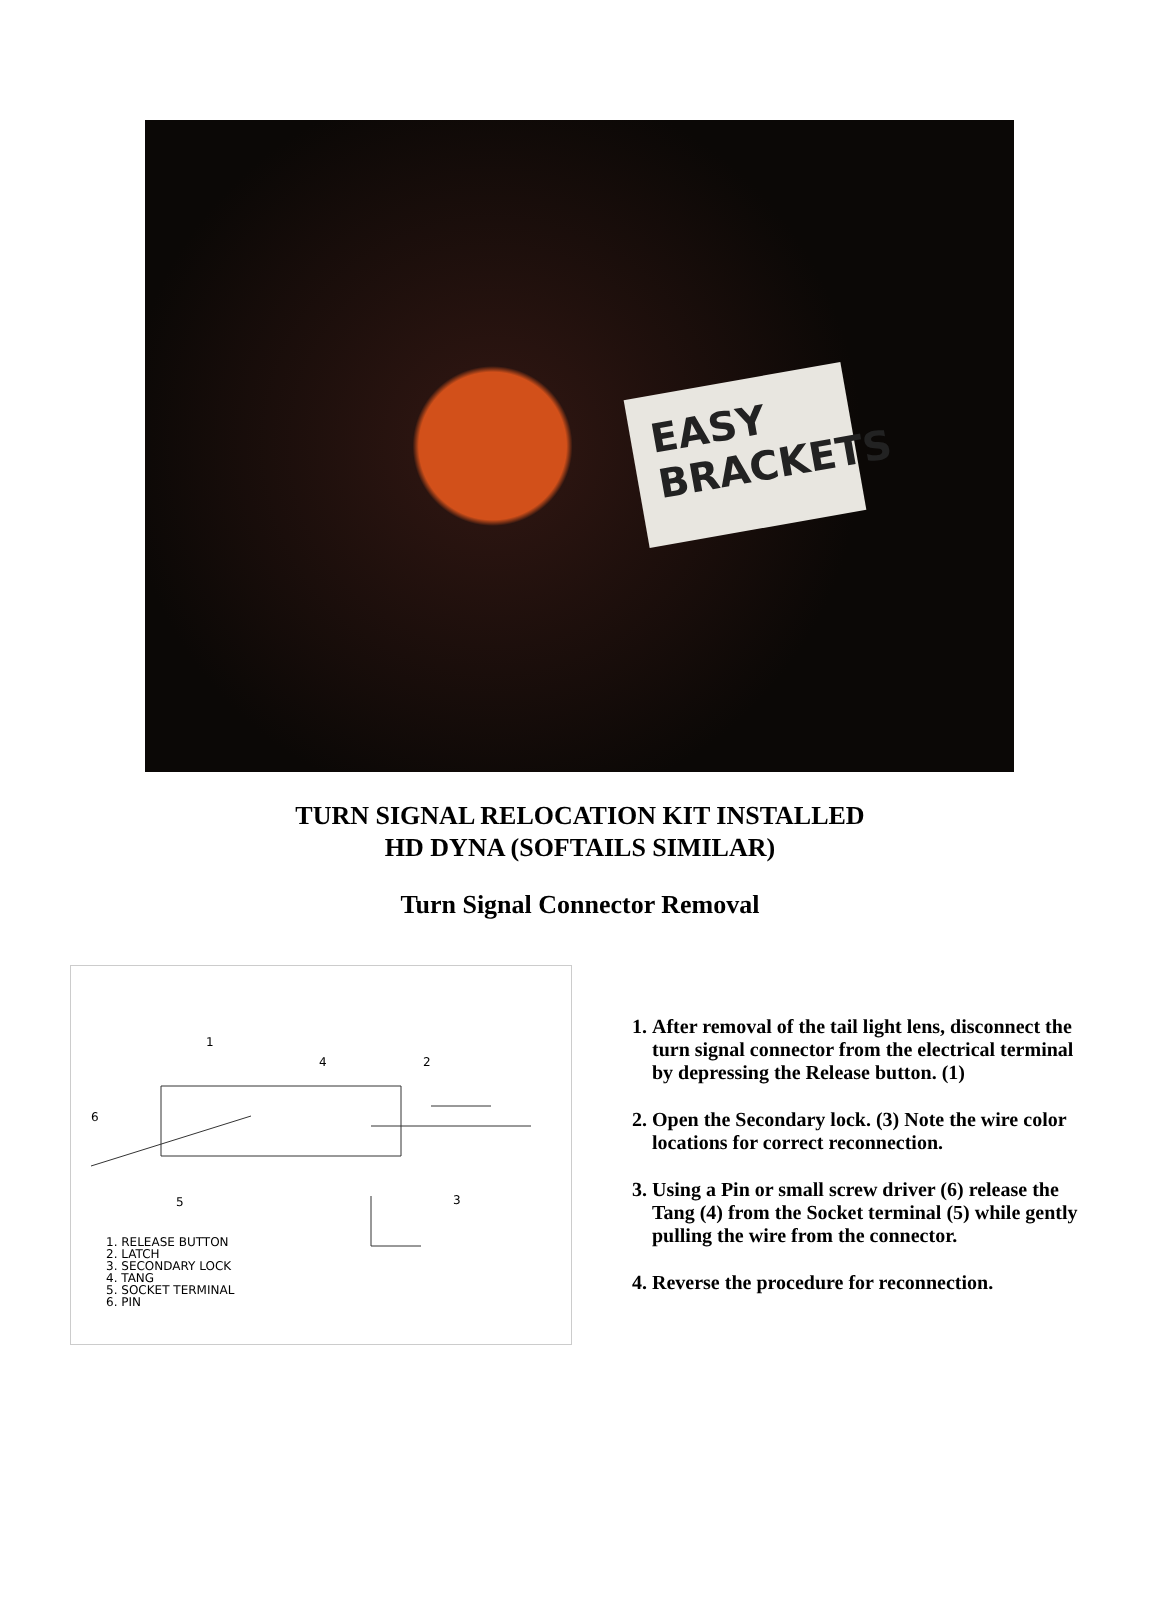EASY BRACKETS
TURN SIGNAL RELOCATION KIT INSTALLED
HD DYNA (SOFTAILS SIMILAR)
Turn Signal Connector Removal
1
4
2
6
5
3
1. RELEASE BUTTON
2. LATCH
3. SECONDARY LOCK
4. TANG
5. SOCKET TERMINAL
6. PIN
1. After removal of the tail light lens, disconnect the turn signal connector from the electrical terminal by depressing the Release button. (1)
2. Open the Secondary lock. (3) Note the wire color locations for correct reconnection.
3. Using a Pin or small screw driver (6) release the Tang (4) from the Socket terminal (5) while gently pulling the wire from the connector.
4. Reverse the procedure for reconnection.